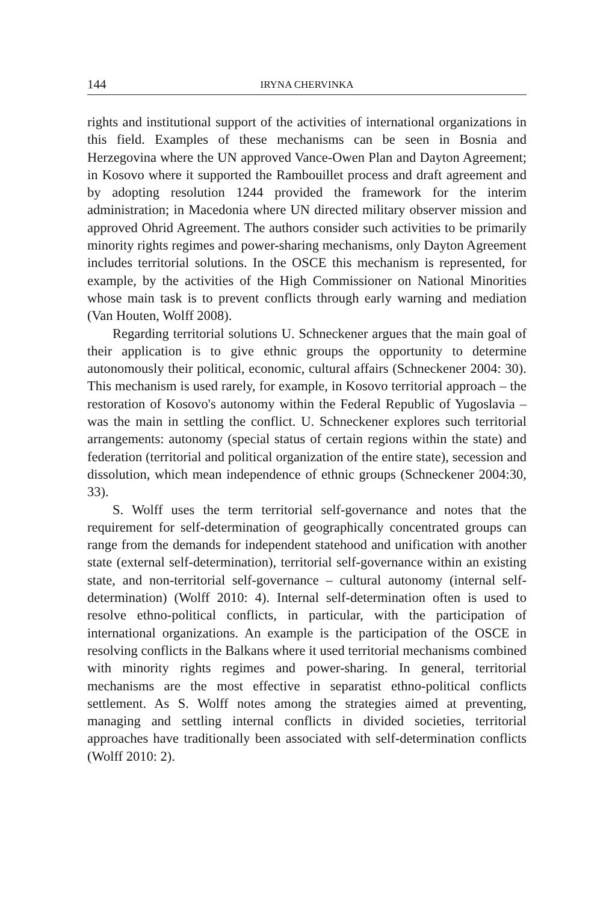144 IRYNA CHERVINKA
rights and institutional support of the activities of international organizations in this field. Examples of these mechanisms can be seen in Bosnia and Herzegovina where the UN approved Vance-Owen Plan and Dayton Agreement; in Kosovo where it supported the Rambouillet process and draft agreement and by adopting resolution 1244 provided the framework for the interim administration; in Macedonia where UN directed military observer mission and approved Ohrid Agreement. The authors consider such activities to be primarily minority rights regimes and power-sharing mechanisms, only Dayton Agreement includes territorial solutions. In the OSCE this mechanism is represented, for example, by the activities of the High Commissioner on National Minorities whose main task is to prevent conflicts through early warning and mediation (Van Houten, Wolff 2008).
Regarding territorial solutions U. Schneckener argues that the main goal of their application is to give ethnic groups the opportunity to determine autonomously their political, economic, cultural affairs (Schneckener 2004: 30). This mechanism is used rarely, for example, in Kosovo territorial approach – the restoration of Kosovo's autonomy within the Federal Republic of Yugoslavia – was the main in settling the conflict. U. Schneckener explores such territorial arrangements: autonomy (special status of certain regions within the state) and federation (territorial and political organization of the entire state), secession and dissolution, which mean independence of ethnic groups (Schneckener 2004:30, 33).
S. Wolff uses the term territorial self-governance and notes that the requirement for self-determination of geographically concentrated groups can range from the demands for independent statehood and unification with another state (external self-determination), territorial self-governance within an existing state, and non-territorial self-governance – cultural autonomy (internal self-determination) (Wolff 2010: 4). Internal self-determination often is used to resolve ethno-political conflicts, in particular, with the participation of international organizations. An example is the participation of the OSCE in resolving conflicts in the Balkans where it used territorial mechanisms combined with minority rights regimes and power-sharing. In general, territorial mechanisms are the most effective in separatist ethno-political conflicts settlement. As S. Wolff notes among the strategies aimed at preventing, managing and settling internal conflicts in divided societies, territorial approaches have traditionally been associated with self-determination conflicts (Wolff 2010: 2).